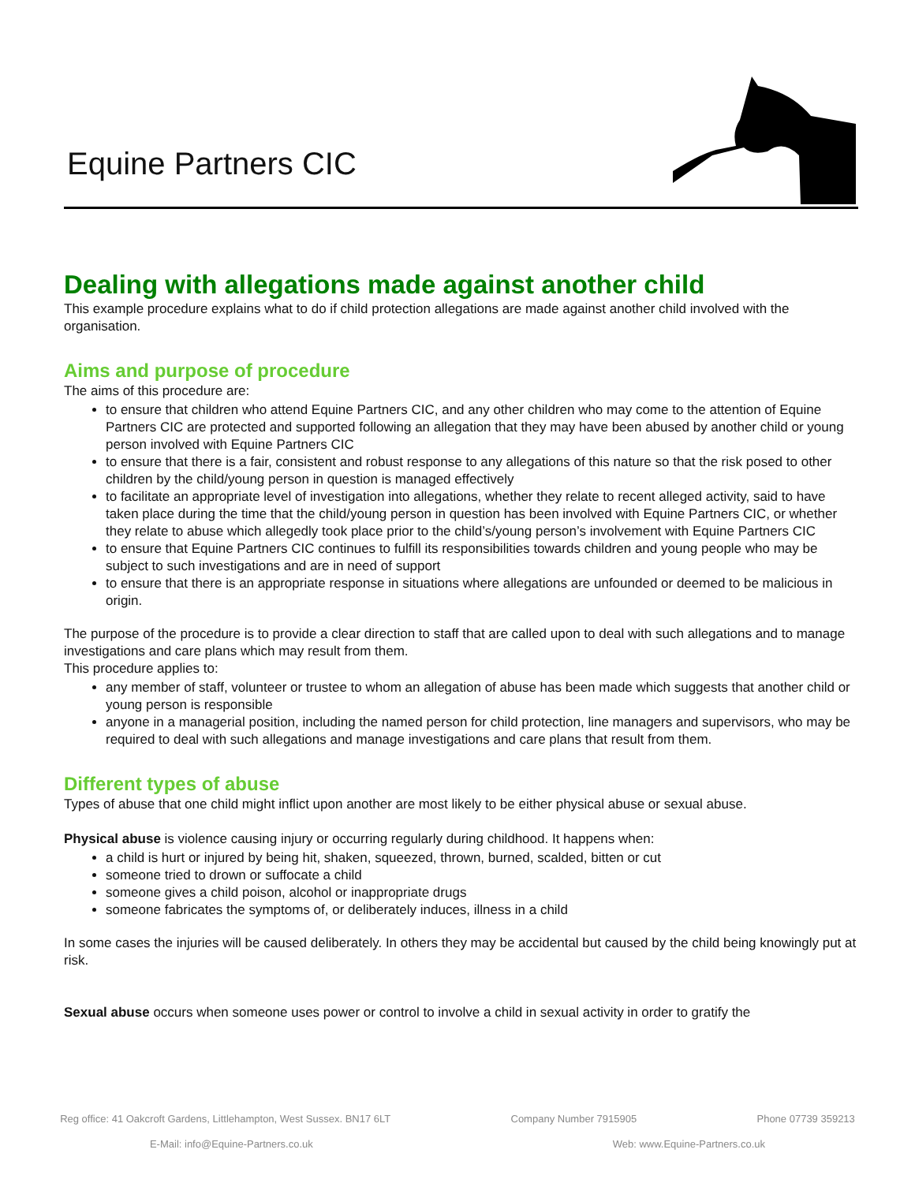Equine Partners CIC
Dealing with allegations made against another child
This example procedure explains what to do if child protection allegations are made against another child involved with the organisation.
Aims and purpose of procedure
The aims of this procedure are:
to ensure that children who attend Equine Partners CIC, and any other children who may come to the attention of Equine Partners CIC are protected and supported following an allegation that they may have been abused by another child or young person involved with Equine Partners CIC
to ensure that there is a fair, consistent and robust response to any allegations of this nature so that the risk posed to other children by the child/young person in question is managed effectively
to facilitate an appropriate level of investigation into allegations, whether they relate to recent alleged activity, said to have taken place during the time that the child/young person in question has been involved with Equine Partners CIC, or whether they relate to abuse which allegedly took place prior to the child’s/young person’s involvement with Equine Partners CIC
to ensure that Equine Partners CIC continues to fulfill its responsibilities towards children and young people who may be subject to such investigations and are in need of support
to ensure that there is an appropriate response in situations where allegations are unfounded or deemed to be malicious in origin.
The purpose of the procedure is to provide a clear direction to staff that are called upon to deal with such allegations and to manage investigations and care plans which may result from them.
This procedure applies to:
any member of staff, volunteer or trustee to whom an allegation of abuse has been made which suggests that another child or young person is responsible
anyone in a managerial position, including the named person for child protection, line managers and supervisors, who may be required to deal with such allegations and manage investigations and care plans that result from them.
Different types of abuse
Types of abuse that one child might inflict upon another are most likely to be either physical abuse or sexual abuse.
Physical abuse is violence causing injury or occurring regularly during childhood. It happens when:
a child is hurt or injured by being hit, shaken, squeezed, thrown, burned, scalded, bitten or cut
someone tried to drown or suffocate a child
someone gives a child poison, alcohol or inappropriate drugs
someone fabricates the symptoms of, or deliberately induces, illness in a child
In some cases the injuries will be caused deliberately. In others they may be accidental but caused by the child being knowingly put at risk.
Sexual abuse occurs when someone uses power or control to involve a child in sexual activity in order to gratify the
Reg office: 41 Oakcroft Gardens, Littlehampton, West Sussex. BN17 6LT Company Number 7915905 Phone 07739 359213
E-Mail: info@Equine-Partners.co.uk Web: www.Equine-Partners.co.uk